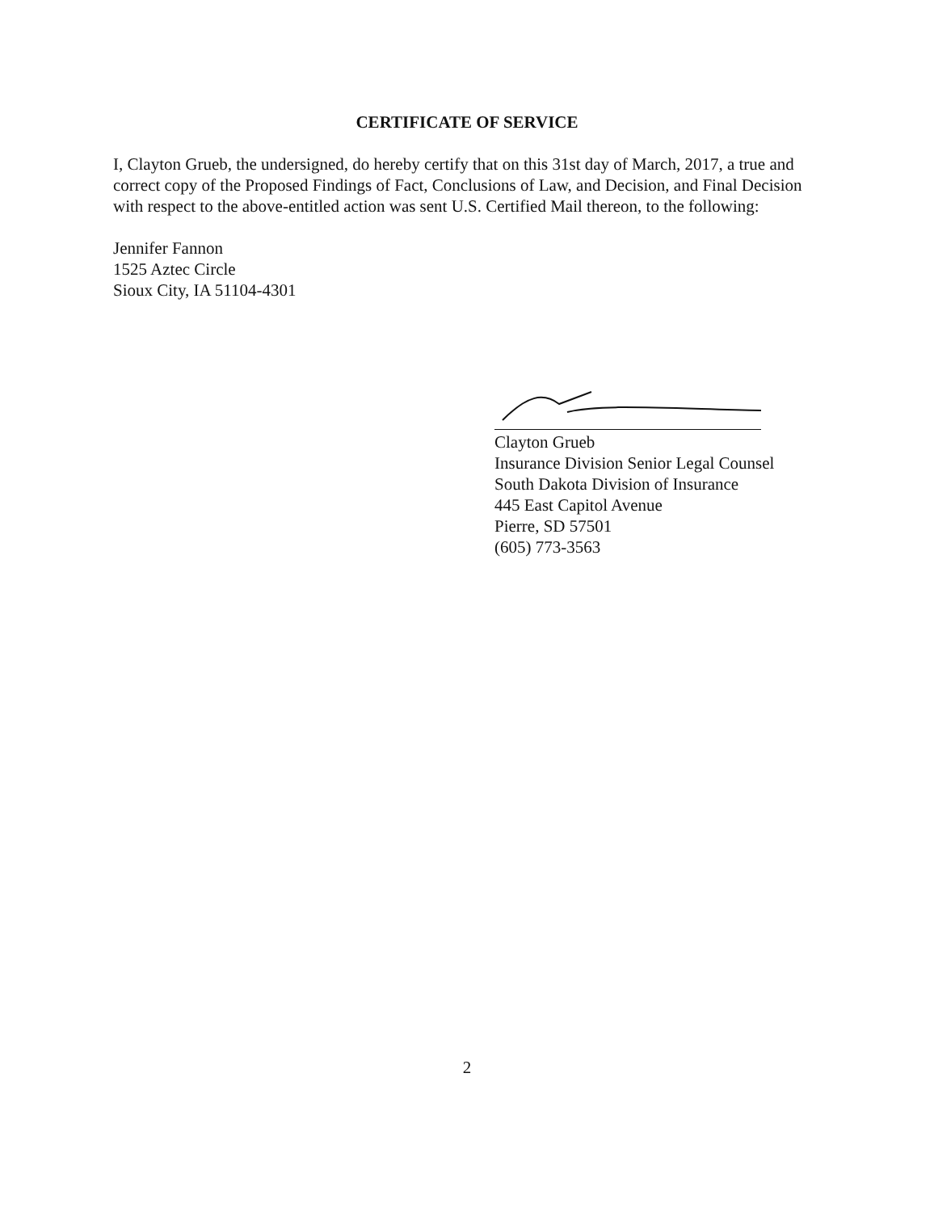CERTIFICATE OF SERVICE
I, Clayton Grueb, the undersigned, do hereby certify that on this 31st day of March, 2017, a true and correct copy of the Proposed Findings of Fact, Conclusions of Law, and Decision, and Final Decision with respect to the above-entitled action was sent U.S. Certified Mail thereon, to the following:
Jennifer Fannon
1525 Aztec Circle
Sioux City, IA 51104-4301
Clayton Grueb
Insurance Division Senior Legal Counsel
South Dakota Division of Insurance
445 East Capitol Avenue
Pierre, SD 57501
(605) 773-3563
2